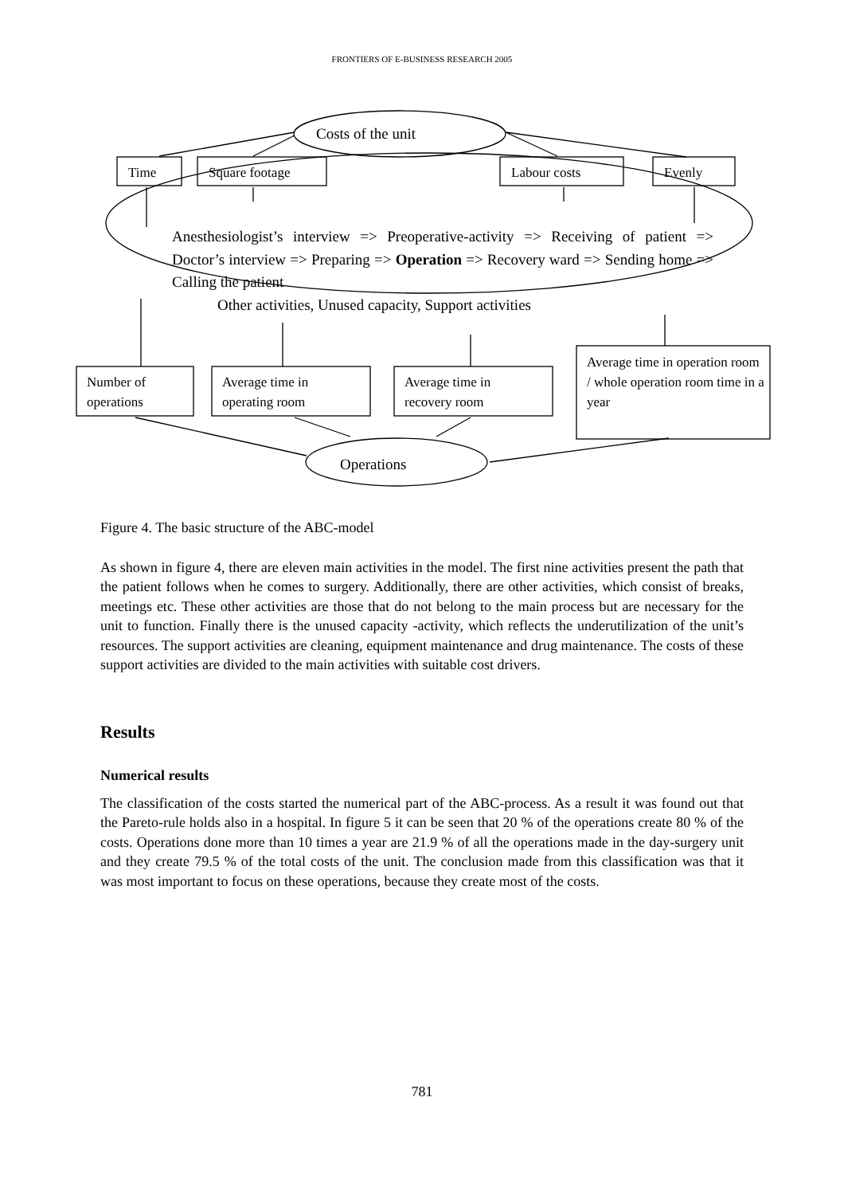FRONTIERS OF E-BUSINESS RESEARCH 2005
Costs of the unit
Time Square footage Labour costs Evenly
Anesthesiologist’s interview => Preoperative-activity => Receiving of patient => Doctor’s interview => Preparing => Operation => Recovery ward => Sending home => Calling the patient
Other activities, Unused capacity, Support activities
Number of
operations
Average time in
operating room
Average time in
recovery room
Average time in operation room / whole operation room time in a year
Operations
Figure 4. The basic structure of the ABC-model
As shown in figure 4, there are eleven main activities in the model. The first nine activities present the path that the patient follows when he comes to surgery. Additionally, there are other activities, which consist of breaks, meetings etc. These other activities are those that do not belong to the main process but are necessary for the unit to function. Finally there is the unused capacity -activity, which reflects the underutilization of the unit’s resources. The support activities are cleaning, equipment maintenance and drug maintenance. The costs of these support activities are divided to the main activities with suitable cost drivers.
Results
Numerical results
The classification of the costs started the numerical part of the ABC-process. As a result it was found out that the Pareto-rule holds also in a hospital. In figure 5 it can be seen that 20 % of the operations create 80 % of the costs. Operations done more than 10 times a year are 21.9 % of all the operations made in the day-surgery unit and they create 79.5 % of the total costs of the unit. The conclusion made from this classification was that it was most important to focus on these operations, because they create most of the costs.
781